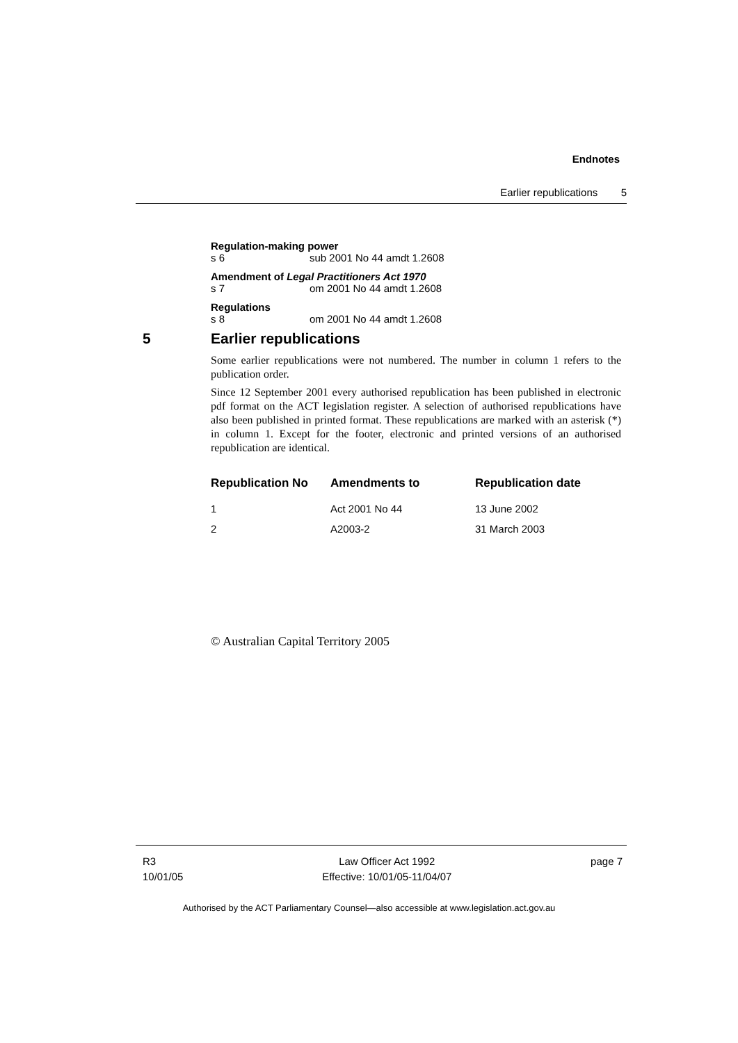Endnotes
Earlier republications 5
Regulation-making power
s 6 sub 2001 No 44 amdt 1.2608
Amendment of Legal Practitioners Act 1970
s 7 om 2001 No 44 amdt 1.2608
Regulations
s 8 om 2001 No 44 amdt 1.2608
5 Earlier republications
Some earlier republications were not numbered. The number in column 1 refers to the publication order.
Since 12 September 2001 every authorised republication has been published in electronic pdf format on the ACT legislation register. A selection of authorised republications have also been published in printed format. These republications are marked with an asterisk (*) in column 1. Except for the footer, electronic and printed versions of an authorised republication are identical.
| Republication No | Amendments to | Republication date |
| --- | --- | --- |
| 1 | Act 2001 No 44 | 13 June 2002 |
| 2 | A2003-2 | 31 March 2003 |
© Australian Capital Territory 2005
R3
10/01/05
Law Officer Act 1992
Effective: 10/01/05-11/04/07
page 7
Authorised by the ACT Parliamentary Counsel—also accessible at www.legislation.act.gov.au